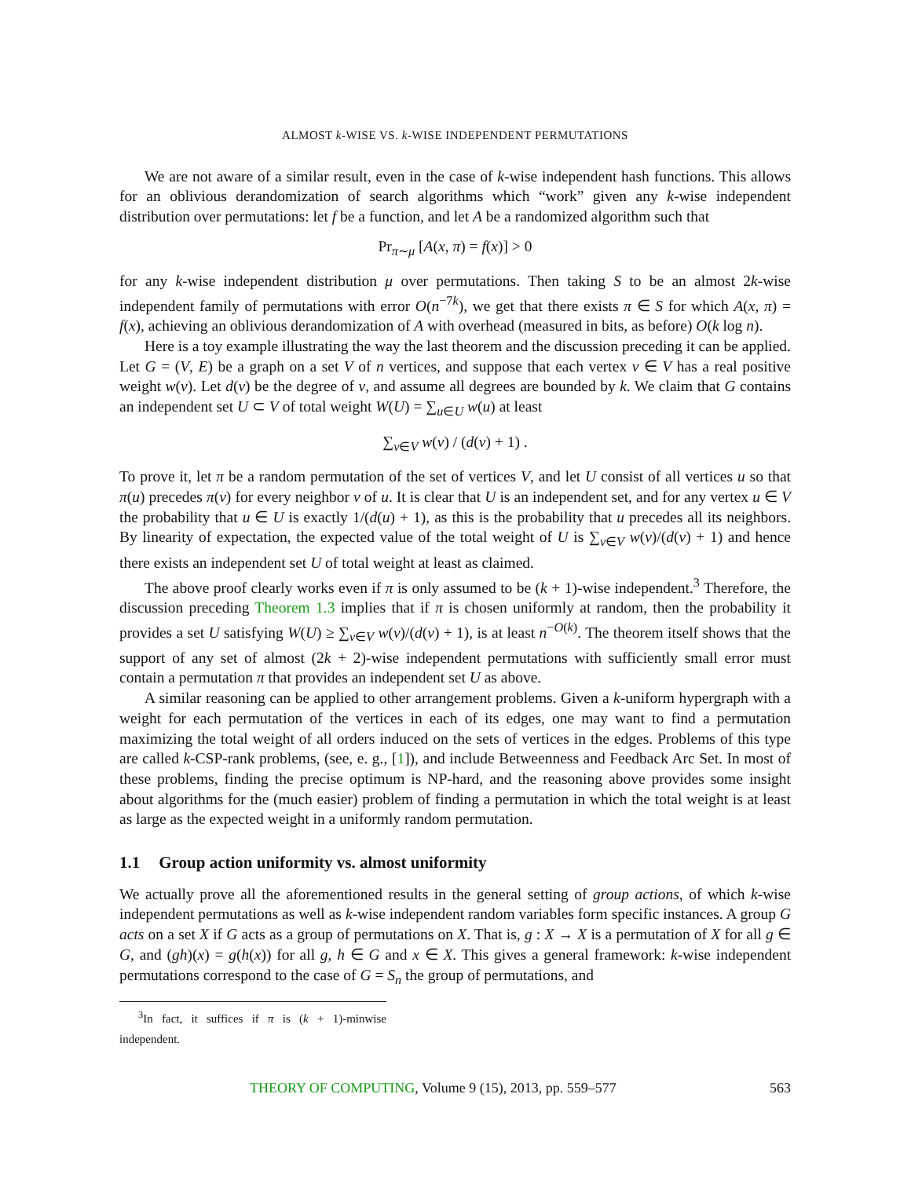ALMOST k-WISE VS. k-WISE INDEPENDENT PERMUTATIONS
We are not aware of a similar result, even in the case of k-wise independent hash functions. This allows for an oblivious derandomization of search algorithms which “work” given any k-wise independent distribution over permutations: let f be a function, and let A be a randomized algorithm such that
Pr<sub>π∼μ</sub> [A(x, π) = f(x)] > 0
for any k-wise independent distribution μ over permutations. Then taking S to be an almost 2k-wise independent family of permutations with error O(n<sup>−7k</sup>), we get that there exists π ∈ S for which A(x, π) = f(x), achieving an oblivious derandomization of A with overhead (measured in bits, as before) O(k log n).
Here is a toy example illustrating the way the last theorem and the discussion preceding it can be applied. Let G = (V, E) be a graph on a set V of n vertices, and suppose that each vertex v ∈ V has a real positive weight w(v). Let d(v) be the degree of v, and assume all degrees are bounded by k. We claim that G contains an independent set U ⊂ V of total weight W(U) = ∑<sub>u∈U</sub> w(u) at least
∑<sub>v∈V</sub> w(v) / (d(v) + 1) .
To prove it, let π be a random permutation of the set of vertices V, and let U consist of all vertices u so that π(u) precedes π(v) for every neighbor v of u. It is clear that U is an independent set, and for any vertex u ∈ V the probability that u ∈ U is exactly 1/(d(u) + 1), as this is the probability that u precedes all its neighbors. By linearity of expectation, the expected value of the total weight of U is ∑<sub>v∈V</sub> w(v)/(d(v) + 1) and hence there exists an independent set U of total weight at least as claimed.
The above proof clearly works even if π is only assumed to be (k + 1)-wise independent.<sup>3</sup> Therefore, the discussion preceding Theorem 1.3 implies that if π is chosen uniformly at random, then the probability it provides a set U satisfying W(U) ≥ ∑<sub>v∈V</sub> w(v)/(d(v) + 1), is at least n<sup>−O(k)</sup>. The theorem itself shows that the support of any set of almost (2k + 2)-wise independent permutations with sufficiently small error must contain a permutation π that provides an independent set U as above.
A similar reasoning can be applied to other arrangement problems. Given a k-uniform hypergraph with a weight for each permutation of the vertices in each of its edges, one may want to find a permutation maximizing the total weight of all orders induced on the sets of vertices in the edges. Problems of this type are called k-CSP-rank problems, (see, e. g., [1]), and include Betweenness and Feedback Arc Set. In most of these problems, finding the precise optimum is NP-hard, and the reasoning above provides some insight about algorithms for the (much easier) problem of finding a permutation in which the total weight is at least as large as the expected weight in a uniformly random permutation.
1.1 Group action uniformity vs. almost uniformity
We actually prove all the aforementioned results in the general setting of group actions, of which k-wise independent permutations as well as k-wise independent random variables form specific instances. A group G acts on a set X if G acts as a group of permutations on X. That is, g : X → X is a permutation of X for all g ∈ G, and (gh)(x) = g(h(x)) for all g, h ∈ G and x ∈ X. This gives a general framework: k-wise independent permutations correspond to the case of G = S<sub>n</sub> the group of permutations, and
<sup>3</sup> In fact, it suffices if π is (k + 1)-minwise independent.
THEORY OF COMPUTING, Volume 9 (15), 2013, pp. 559–577 563